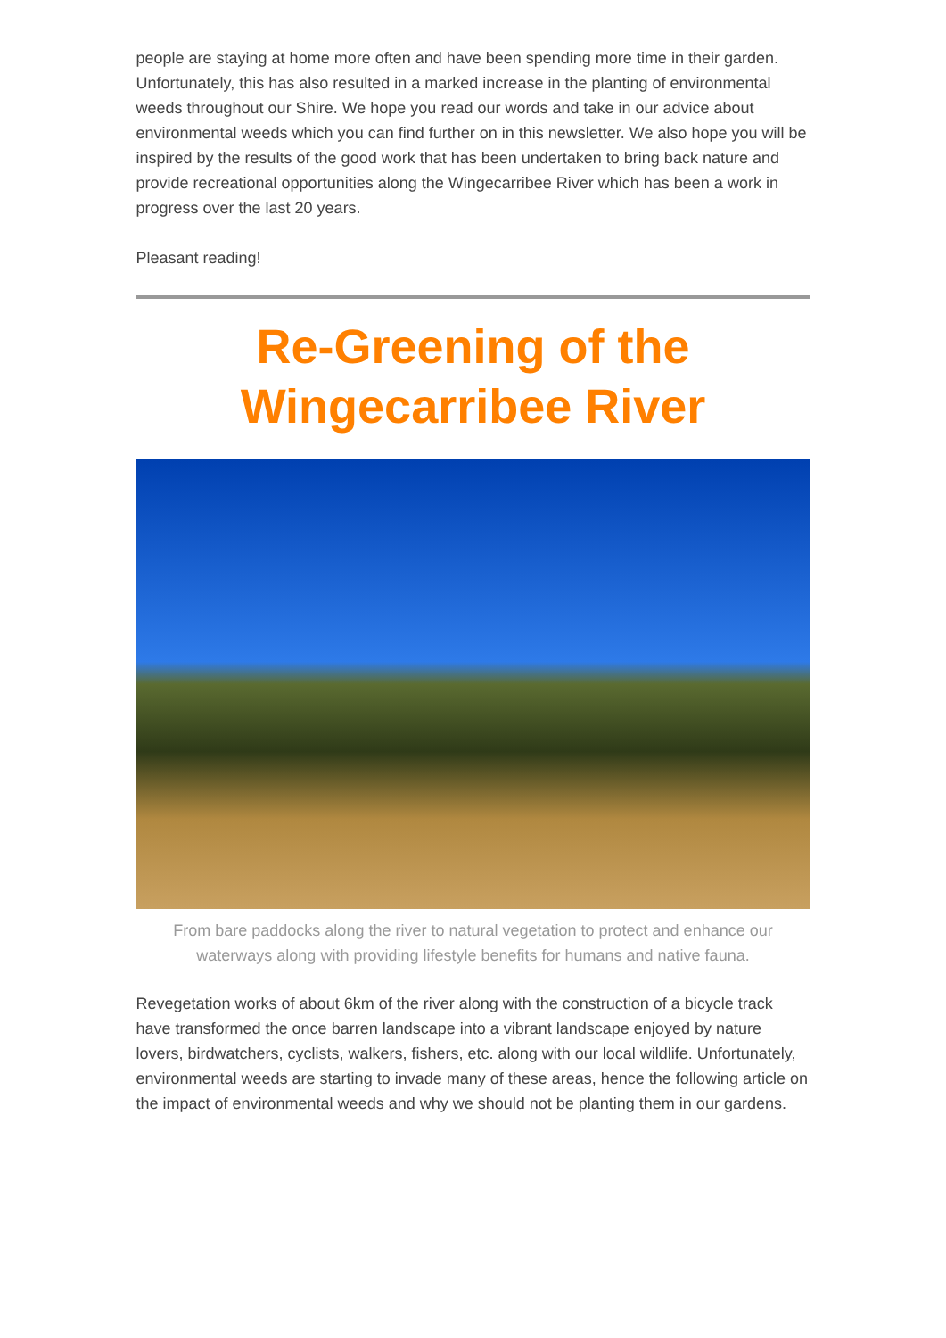people are staying at home more often and have been spending more time in their garden. Unfortunately, this has also resulted in a marked increase in the planting of environmental weeds throughout our Shire. We hope you read our words and take in our advice about environmental weeds which you can find further on in this newsletter. We also hope you will be inspired by the results of the good work that has been undertaken to bring back nature and provide recreational opportunities along the Wingecarribee River which has been a work in progress over the last 20 years.
Pleasant reading!
Re-Greening of the Wingecarribee River
From bare paddocks along the river to natural vegetation to protect and enhance our waterways along with providing lifestyle benefits for humans and native fauna.
Revegetation works of about 6km of the river along with the construction of a bicycle track have transformed the once barren landscape into a vibrant landscape enjoyed by nature lovers, birdwatchers, cyclists, walkers, fishers, etc. along with our local wildlife. Unfortunately, environmental weeds are starting to invade many of these areas, hence the following article on the impact of environmental weeds and why we should not be planting them in our gardens.